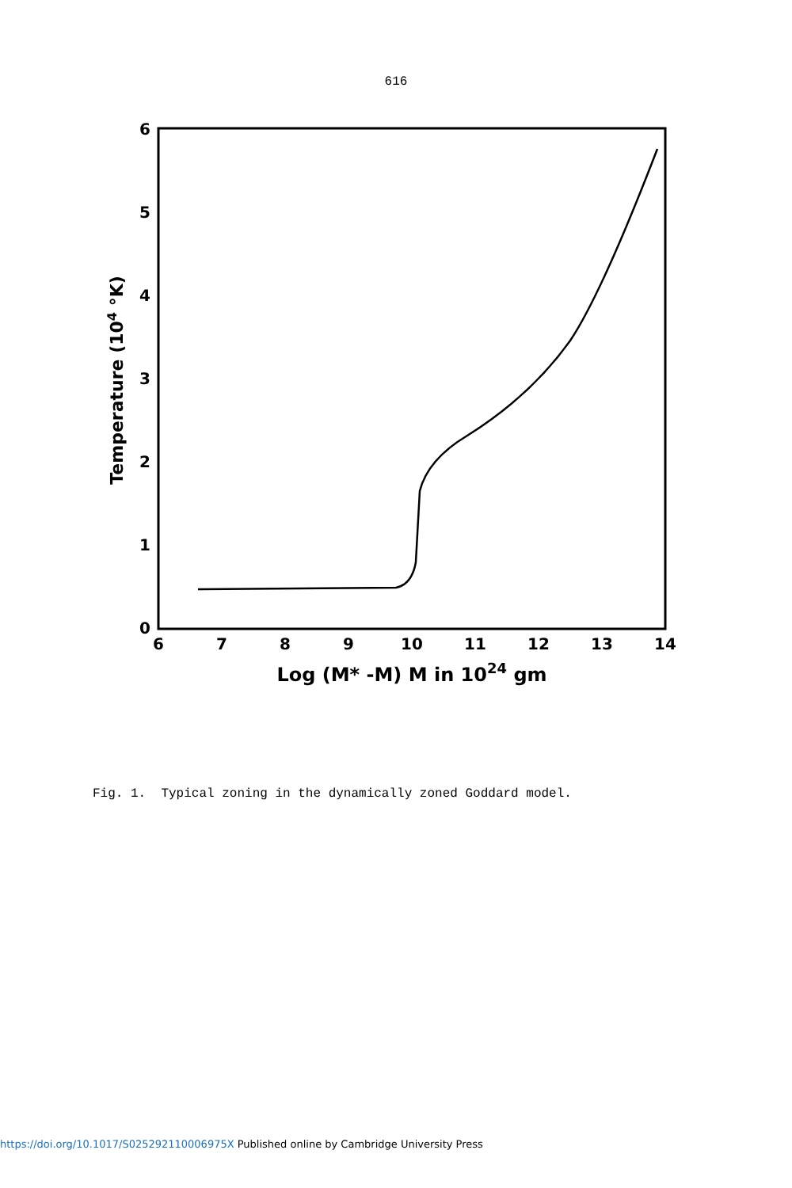616
6
5
4
3
2
1
0
6
7
8
9
10
11
12
13
14
Log (M* -M) M in 1024 gm
Temperature (104 °K)
Fig. 1. Typical zoning in the dynamically zoned Goddard model.
https://doi.org/10.1017/S025292110006975X Published online by Cambridge University Press